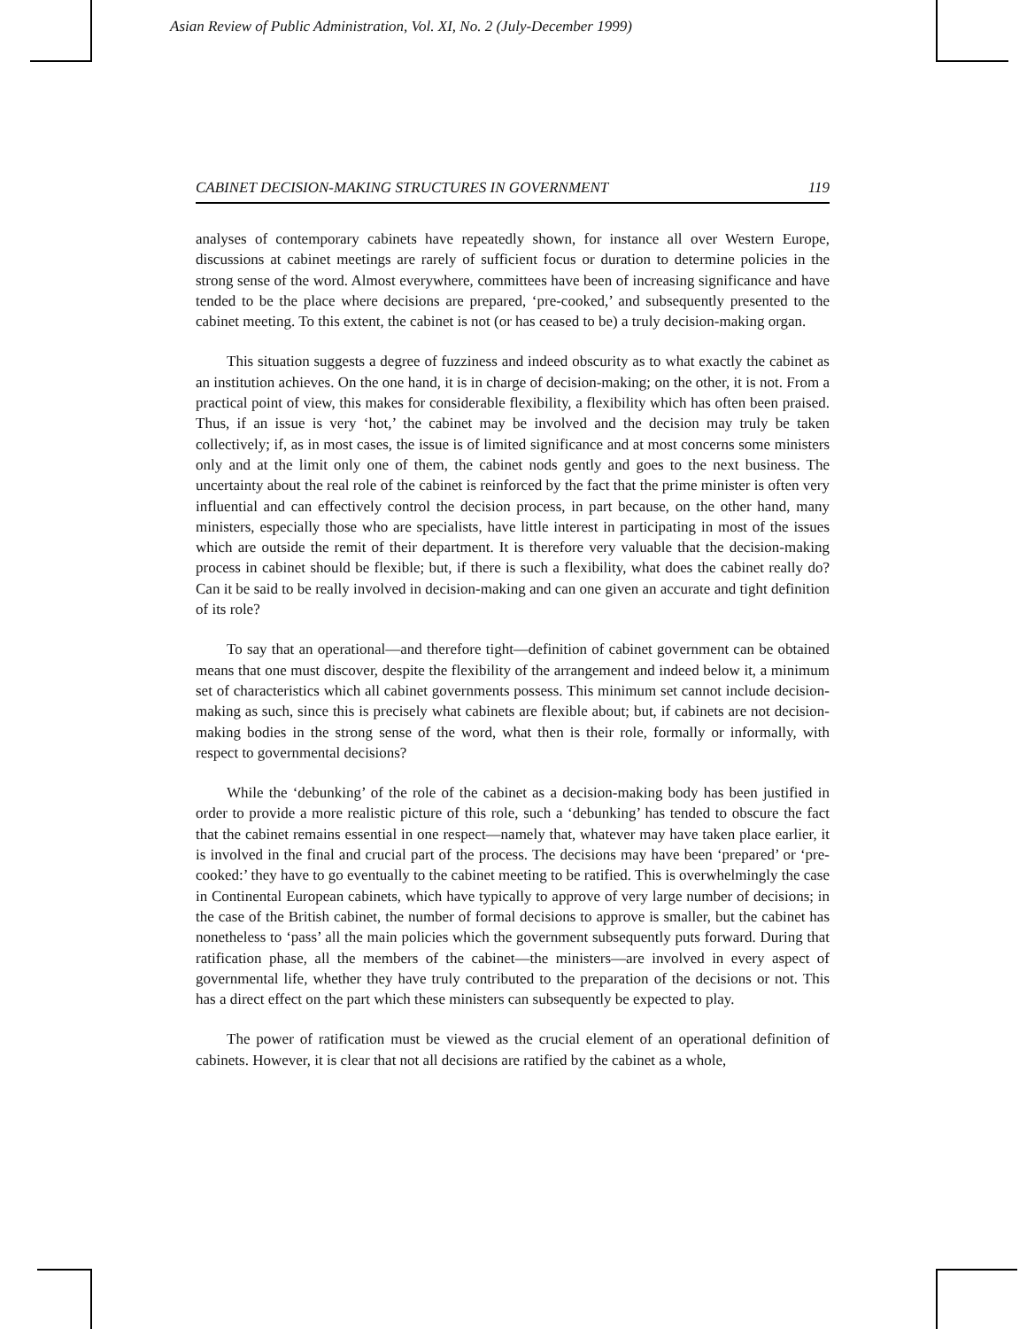Asian Review of Public Administration, Vol. XI, No. 2 (July-December 1999)
CABINET DECISION-MAKING STRUCTURES IN GOVERNMENT 119
analyses of contemporary cabinets have repeatedly shown, for instance all over Western Europe, discussions at cabinet meetings are rarely of sufficient focus or duration to determine policies in the strong sense of the word. Almost everywhere, committees have been of increasing significance and have tended to be the place where decisions are prepared, ‘pre-cooked,’ and subsequently presented to the cabinet meeting. To this extent, the cabinet is not (or has ceased to be) a truly decision-making organ.
This situation suggests a degree of fuzziness and indeed obscurity as to what exactly the cabinet as an institution achieves. On the one hand, it is in charge of decision-making; on the other, it is not. From a practical point of view, this makes for considerable flexibility, a flexibility which has often been praised. Thus, if an issue is very ‘hot,’ the cabinet may be involved and the decision may truly be taken collectively; if, as in most cases, the issue is of limited significance and at most concerns some ministers only and at the limit only one of them, the cabinet nods gently and goes to the next business. The uncertainty about the real role of the cabinet is reinforced by the fact that the prime minister is often very influential and can effectively control the decision process, in part because, on the other hand, many ministers, especially those who are specialists, have little interest in participating in most of the issues which are outside the remit of their department. It is therefore very valuable that the decision-making process in cabinet should be flexible; but, if there is such a flexibility, what does the cabinet really do? Can it be said to be really involved in decision-making and can one given an accurate and tight definition of its role?
To say that an operational—and therefore tight—definition of cabinet government can be obtained means that one must discover, despite the flexibility of the arrangement and indeed below it, a minimum set of characteristics which all cabinet governments possess. This minimum set cannot include decision-making as such, since this is precisely what cabinets are flexible about; but, if cabinets are not decision-making bodies in the strong sense of the word, what then is their role, formally or informally, with respect to governmental decisions?
While the ‘debunking’ of the role of the cabinet as a decision-making body has been justified in order to provide a more realistic picture of this role, such a ‘debunking’ has tended to obscure the fact that the cabinet remains essential in one respect—namely that, whatever may have taken place earlier, it is involved in the final and crucial part of the process. The decisions may have been ‘prepared’ or ‘pre-cooked:’ they have to go eventually to the cabinet meeting to be ratified. This is overwhelmingly the case in Continental European cabinets, which have typically to approve of very large number of decisions; in the case of the British cabinet, the number of formal decisions to approve is smaller, but the cabinet has nonetheless to ‘pass’ all the main policies which the government subsequently puts forward. During that ratification phase, all the members of the cabinet—the ministers—are involved in every aspect of governmental life, whether they have truly contributed to the preparation of the decisions or not. This has a direct effect on the part which these ministers can subsequently be expected to play.
The power of ratification must be viewed as the crucial element of an operational definition of cabinets. However, it is clear that not all decisions are ratified by the cabinet as a whole,